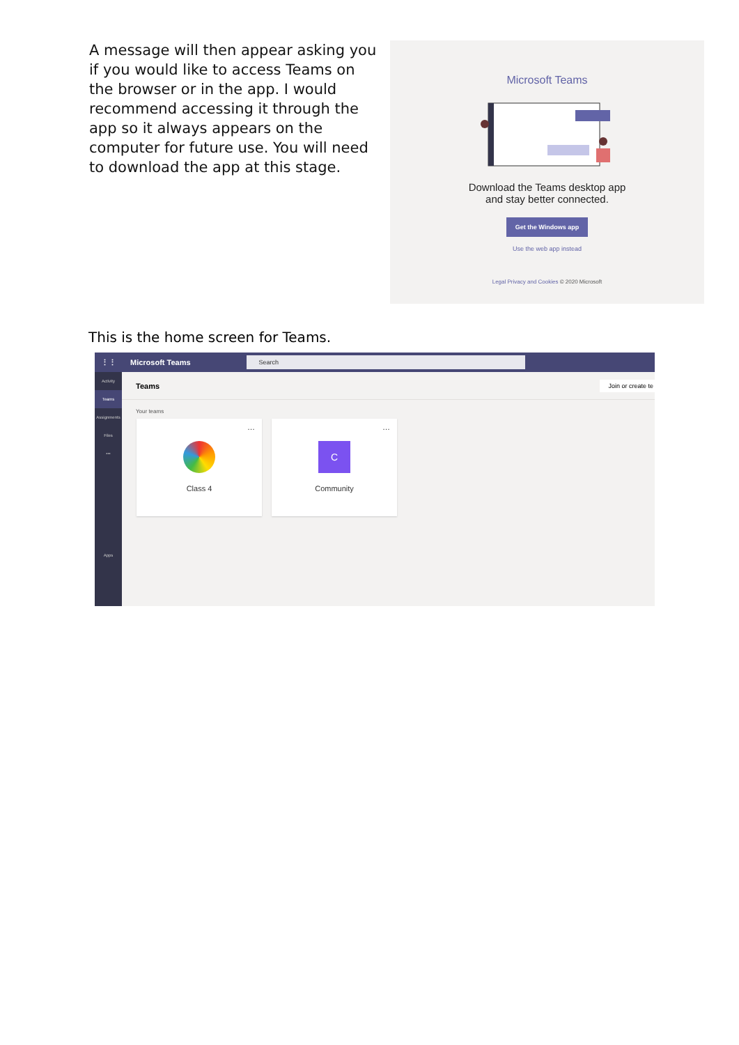A message will then appear asking you if you would like to access Teams on the browser or in the app. I would recommend accessing it through the app so it always appears on the computer for future use. You will need to download the app at this stage.
Microsoft Teams
Download the Teams desktop app
and stay better connected.
Get the Windows app
Use the web app instead
Legal Privacy and Cookies © 2020 Microsoft
This is the home screen for Teams.
⋮⋮ Microsoft Teams
Search
Activity
Teams
Assignments
Files
•••
Apps
Teams Join or create te
Your teams
…
Class 4
…
C
Community